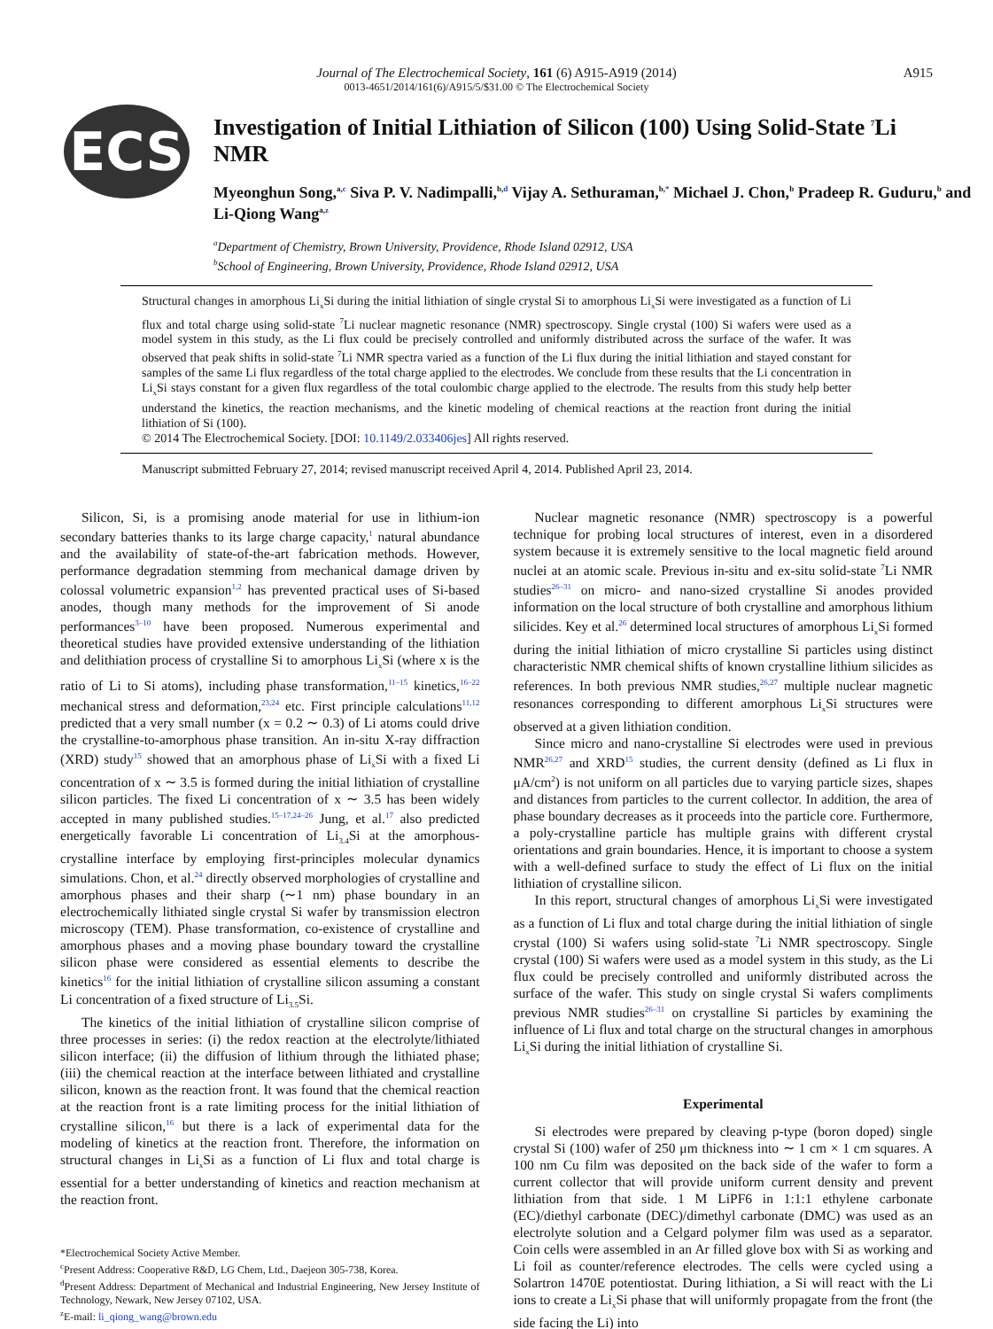A915
Journal of The Electrochemical Society, 161 (6) A915-A919 (2014)
0013-4651/2014/161(6)/A915/5/$31.00 © The Electrochemical Society
ECS
Investigation of Initial Lithiation of Silicon (100) Using Solid-State <sup>7</sup>Li NMR
Myeonghun Song,<sup>a,c</sup> Siva P. V. Nadimpalli,<sup>b,d</sup> Vijay A. Sethuraman,<sup>b,*</sup> Michael J. Chon,<sup>b</sup> Pradeep R. Guduru,<sup>b</sup> and Li-Qiong Wang<sup>a,z</sup>
<sup>a</sup> Department of Chemistry, Brown University, Providence, Rhode Island 02912, USA
<sup>b</sup> School of Engineering, Brown University, Providence, Rhode Island 02912, USA
Structural changes in amorphous Li<sub>x</sub>Si during the initial lithiation of single crystal Si to amorphous Li<sub>x</sub>Si were investigated as a function of Li flux and total charge using solid-state <sup>7</sup>Li nuclear magnetic resonance (NMR) spectroscopy. Single crystal (100) Si wafers were used as a model system in this study, as the Li flux could be precisely controlled and uniformly distributed across the surface of the wafer. It was observed that peak shifts in solid-state <sup>7</sup>Li NMR spectra varied as a function of the Li flux during the initial lithiation and stayed constant for samples of the same Li flux regardless of the total charge applied to the electrodes. We conclude from these results that the Li concentration in Li<sub>x</sub>Si stays constant for a given flux regardless of the total coulombic charge applied to the electrode. The results from this study help better understand the kinetics, the reaction mechanisms, and the kinetic modeling of chemical reactions at the reaction front during the initial lithiation of Si (100).
© 2014 The Electrochemical Society. [DOI: 10.1149/2.033406jes] All rights reserved.
Manuscript submitted February 27, 2014; revised manuscript received April 4, 2014. Published April 23, 2014.
Silicon, Si, is a promising anode material for use in lithium-ion secondary batteries thanks to its large charge capacity,<sup>1</sup> natural abundance and the availability of state-of-the-art fabrication methods. However, performance degradation stemming from mechanical damage driven by colossal volumetric expansion<sup>1,2</sup> has prevented practical uses of Si-based anodes, though many methods for the improvement of Si anode performances<sup>3–10</sup> have been proposed. Numerous experimental and theoretical studies have provided extensive understanding of the lithiation and delithiation process of crystalline Si to amorphous Li<sub>x</sub>Si (where x is the ratio of Li to Si atoms), including phase transformation,<sup>11–15</sup> kinetics,<sup>16–22</sup> mechanical stress and deformation,<sup>23,24</sup> etc. First principle calculations<sup>11,12</sup> predicted that a very small number (x = 0.2 ∼ 0.3) of Li atoms could drive the crystalline-to-amorphous phase transition. An in-situ X-ray diffraction (XRD) study<sup>15</sup> showed that an amorphous phase of Li<sub>x</sub>Si with a fixed Li concentration of x ∼ 3.5 is formed during the initial lithiation of crystalline silicon particles. The fixed Li concentration of x ∼ 3.5 has been widely accepted in many published studies.<sup>15–17,24–26</sup> Jung, et al.<sup>17</sup> also predicted energetically favorable Li concentration of Li<sub>3.4</sub>Si at the amorphous-crystalline interface by employing first-principles molecular dynamics simulations. Chon, et al.<sup>24</sup> directly observed morphologies of crystalline and amorphous phases and their sharp (∼1 nm) phase boundary in an electrochemically lithiated single crystal Si wafer by transmission electron microscopy (TEM). Phase transformation, co-existence of crystalline and amorphous phases and a moving phase boundary toward the crystalline silicon phase were considered as essential elements to describe the kinetics<sup>16</sup> for the initial lithiation of crystalline silicon assuming a constant Li concentration of a fixed structure of Li<sub>3.5</sub>Si.
The kinetics of the initial lithiation of crystalline silicon comprise of three processes in series: (i) the redox reaction at the electrolyte/lithiated silicon interface; (ii) the diffusion of lithium through the lithiated phase; (iii) the chemical reaction at the interface between lithiated and crystalline silicon, known as the reaction front. It was found that the chemical reaction at the reaction front is a rate limiting process for the initial lithiation of crystalline silicon,<sup>16</sup> but there is a lack of experimental data for the modeling of kinetics at the reaction front. Therefore, the information on structural changes in Li<sub>x</sub>Si as a function of Li flux and total charge is essential for a better understanding of kinetics and reaction mechanism at the reaction front.
*Electrochemical Society Active Member.
<sup>c</sup> Present Address: Cooperative R&D, LG Chem, Ltd., Daejeon 305-738, Korea.
<sup>d</sup> Present Address: Department of Mechanical and Industrial Engineering, New Jersey Institute of Technology, Newark, New Jersey 07102, USA.
<sup>z</sup> E-mail: li_qiong_wang@brown.edu
Nuclear magnetic resonance (NMR) spectroscopy is a powerful technique for probing local structures of interest, even in a disordered system because it is extremely sensitive to the local magnetic field around nuclei at an atomic scale. Previous in-situ and ex-situ solid-state <sup>7</sup>Li NMR studies<sup>26–31</sup> on micro- and nano-sized crystalline Si anodes provided information on the local structure of both crystalline and amorphous lithium silicides. Key et al.<sup>26</sup> determined local structures of amorphous Li<sub>x</sub>Si formed during the initial lithiation of micro crystalline Si particles using distinct characteristic NMR chemical shifts of known crystalline lithium silicides as references. In both previous NMR studies,<sup>26,27</sup> multiple nuclear magnetic resonances corresponding to different amorphous Li<sub>x</sub>Si structures were observed at a given lithiation condition.
Since micro and nano-crystalline Si electrodes were used in previous NMR<sup>26,27</sup> and XRD<sup>15</sup> studies, the current density (defined as Li flux in μA/cm<sup>2</sup>) is not uniform on all particles due to varying particle sizes, shapes and distances from particles to the current collector. In addition, the area of phase boundary decreases as it proceeds into the particle core. Furthermore, a poly-crystalline particle has multiple grains with different crystal orientations and grain boundaries. Hence, it is important to choose a system with a well-defined surface to study the effect of Li flux on the initial lithiation of crystalline silicon.
In this report, structural changes of amorphous Li<sub>x</sub>Si were investigated as a function of Li flux and total charge during the initial lithiation of single crystal (100) Si wafers using solid-state <sup>7</sup>Li NMR spectroscopy. Single crystal (100) Si wafers were used as a model system in this study, as the Li flux could be precisely controlled and uniformly distributed across the surface of the wafer. This study on single crystal Si wafers compliments previous NMR studies<sup>26–31</sup> on crystalline Si particles by examining the influence of Li flux and total charge on the structural changes in amorphous Li<sub>x</sub>Si during the initial lithiation of crystalline Si.
Experimental
Si electrodes were prepared by cleaving p-type (boron doped) single crystal Si (100) wafer of 250 μm thickness into ∼ 1 cm × 1 cm squares. A 100 nm Cu film was deposited on the back side of the wafer to form a current collector that will provide uniform current density and prevent lithiation from that side. 1 M LiPF6 in 1:1:1 ethylene carbonate (EC)/diethyl carbonate (DEC)/dimethyl carbonate (DMC) was used as an electrolyte solution and a Celgard polymer film was used as a separator. Coin cells were assembled in an Ar filled glove box with Si as working and Li foil as counter/reference electrodes. The cells were cycled using a Solartron 1470E potentiostat. During lithiation, a Si will react with the Li ions to create a Li<sub>x</sub>Si phase that will uniformly propagate from the front (the side facing the Li) into